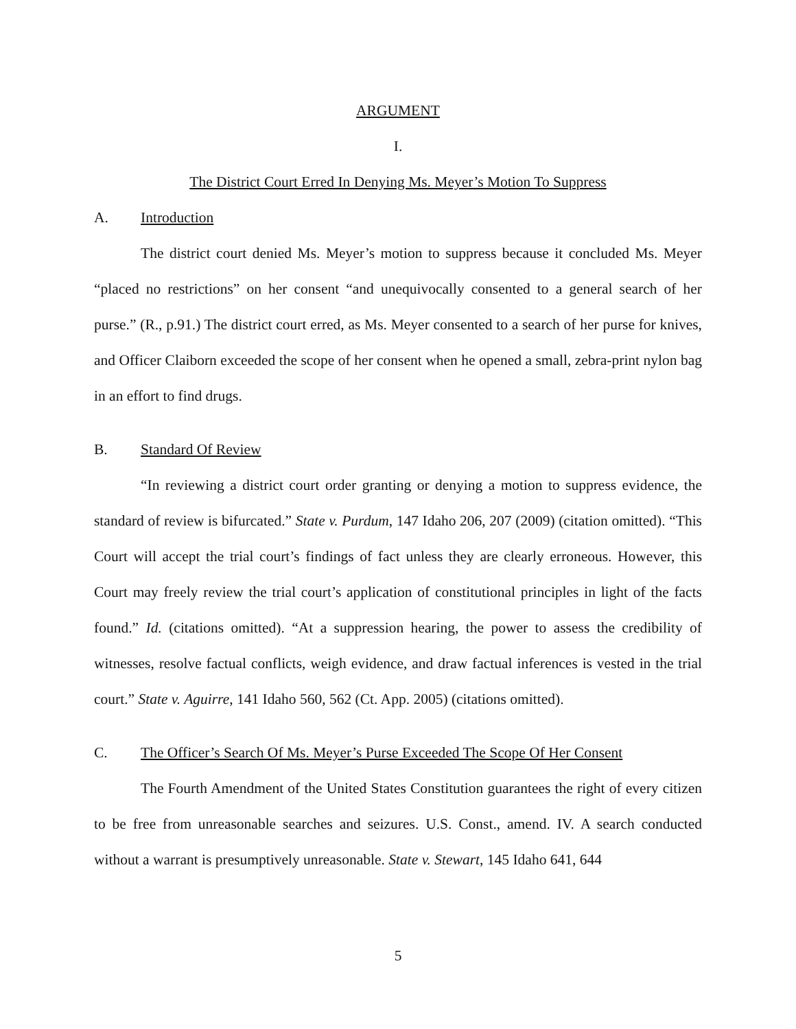ARGUMENT
I.
The District Court Erred In Denying Ms. Meyer’s Motion To Suppress
A. Introduction
The district court denied Ms. Meyer’s motion to suppress because it concluded Ms. Meyer “placed no restrictions” on her consent “and unequivocally consented to a general search of her purse.” (R., p.91.) The district court erred, as Ms. Meyer consented to a search of her purse for knives, and Officer Claiborn exceeded the scope of her consent when he opened a small, zebra-print nylon bag in an effort to find drugs.
B. Standard Of Review
“In reviewing a district court order granting or denying a motion to suppress evidence, the standard of review is bifurcated.” State v. Purdum, 147 Idaho 206, 207 (2009) (citation omitted). “This Court will accept the trial court’s findings of fact unless they are clearly erroneous. However, this Court may freely review the trial court’s application of constitutional principles in light of the facts found.” Id. (citations omitted). “At a suppression hearing, the power to assess the credibility of witnesses, resolve factual conflicts, weigh evidence, and draw factual inferences is vested in the trial court.” State v. Aguirre, 141 Idaho 560, 562 (Ct. App. 2005) (citations omitted).
C. The Officer’s Search Of Ms. Meyer’s Purse Exceeded The Scope Of Her Consent
The Fourth Amendment of the United States Constitution guarantees the right of every citizen to be free from unreasonable searches and seizures. U.S. Const., amend. IV. A search conducted without a warrant is presumptively unreasonable. State v. Stewart, 145 Idaho 641, 644
5